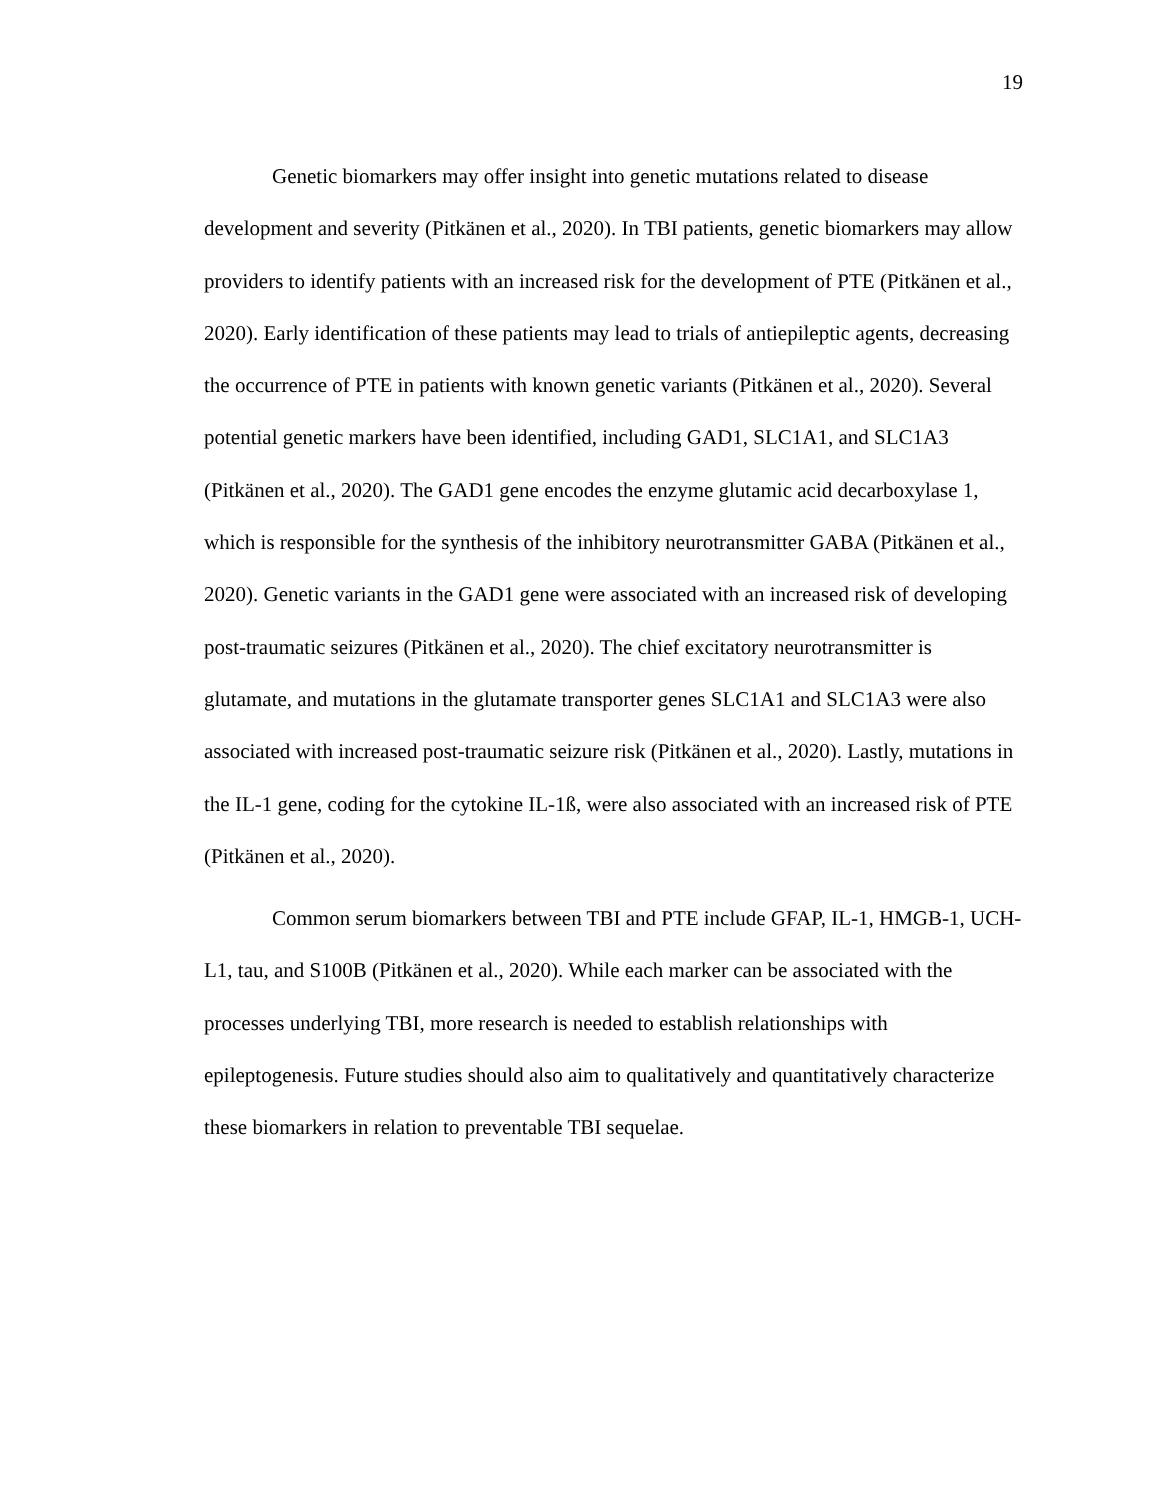19
Genetic biomarkers may offer insight into genetic mutations related to disease development and severity (Pitkänen et al., 2020). In TBI patients, genetic biomarkers may allow providers to identify patients with an increased risk for the development of PTE (Pitkänen et al., 2020). Early identification of these patients may lead to trials of antiepileptic agents, decreasing the occurrence of PTE in patients with known genetic variants (Pitkänen et al., 2020). Several potential genetic markers have been identified, including GAD1, SLC1A1, and SLC1A3 (Pitkänen et al., 2020). The GAD1 gene encodes the enzyme glutamic acid decarboxylase 1, which is responsible for the synthesis of the inhibitory neurotransmitter GABA (Pitkänen et al., 2020). Genetic variants in the GAD1 gene were associated with an increased risk of developing post-traumatic seizures (Pitkänen et al., 2020). The chief excitatory neurotransmitter is glutamate, and mutations in the glutamate transporter genes SLC1A1 and SLC1A3 were also associated with increased post-traumatic seizure risk (Pitkänen et al., 2020). Lastly, mutations in the IL-1 gene, coding for the cytokine IL-1ß, were also associated with an increased risk of PTE (Pitkänen et al., 2020).
Common serum biomarkers between TBI and PTE include GFAP, IL-1, HMGB-1, UCH-L1, tau, and S100B (Pitkänen et al., 2020). While each marker can be associated with the processes underlying TBI, more research is needed to establish relationships with epileptogenesis. Future studies should also aim to qualitatively and quantitatively characterize these biomarkers in relation to preventable TBI sequelae.